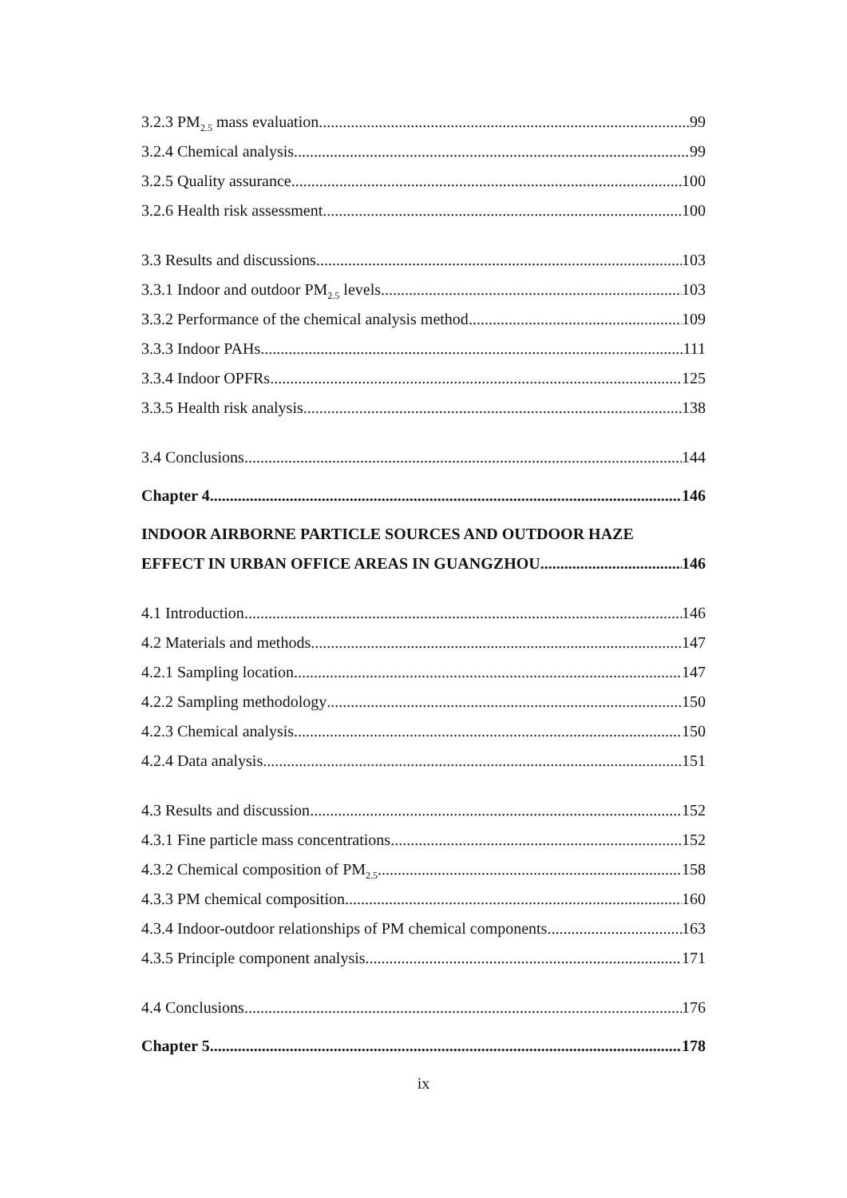3.2.3 PM<sub>2.5</sub> mass evaluation 99
3.2.4 Chemical analysis 99
3.2.5 Quality assurance 100
3.2.6 Health risk assessment 100
3.3 Results and discussions 103
3.3.1 Indoor and outdoor PM<sub>2.5</sub> levels 103
3.3.2 Performance of the chemical analysis method 109
3.3.3 Indoor PAHs 111
3.3.4 Indoor OPFRs 125
3.3.5 Health risk analysis 138
3.4 Conclusions 144
Chapter 4 146
INDOOR AIRBORNE PARTICLE SOURCES AND OUTDOOR HAZE
EFFECT IN URBAN OFFICE AREAS IN GUANGZHOU 146
4.1 Introduction 146
4.2 Materials and methods 147
4.2.1 Sampling location 147
4.2.2 Sampling methodology 150
4.2.3 Chemical analysis 150
4.2.4 Data analysis 151
4.3 Results and discussion 152
4.3.1 Fine particle mass concentrations 152
4.3.2 Chemical composition of PM<sub>2.5</sub> 158
4.3.3 PM chemical composition 160
4.3.4 Indoor-outdoor relationships of PM chemical components 163
4.3.5 Principle component analysis 171
4.4 Conclusions 176
Chapter 5 178
ix